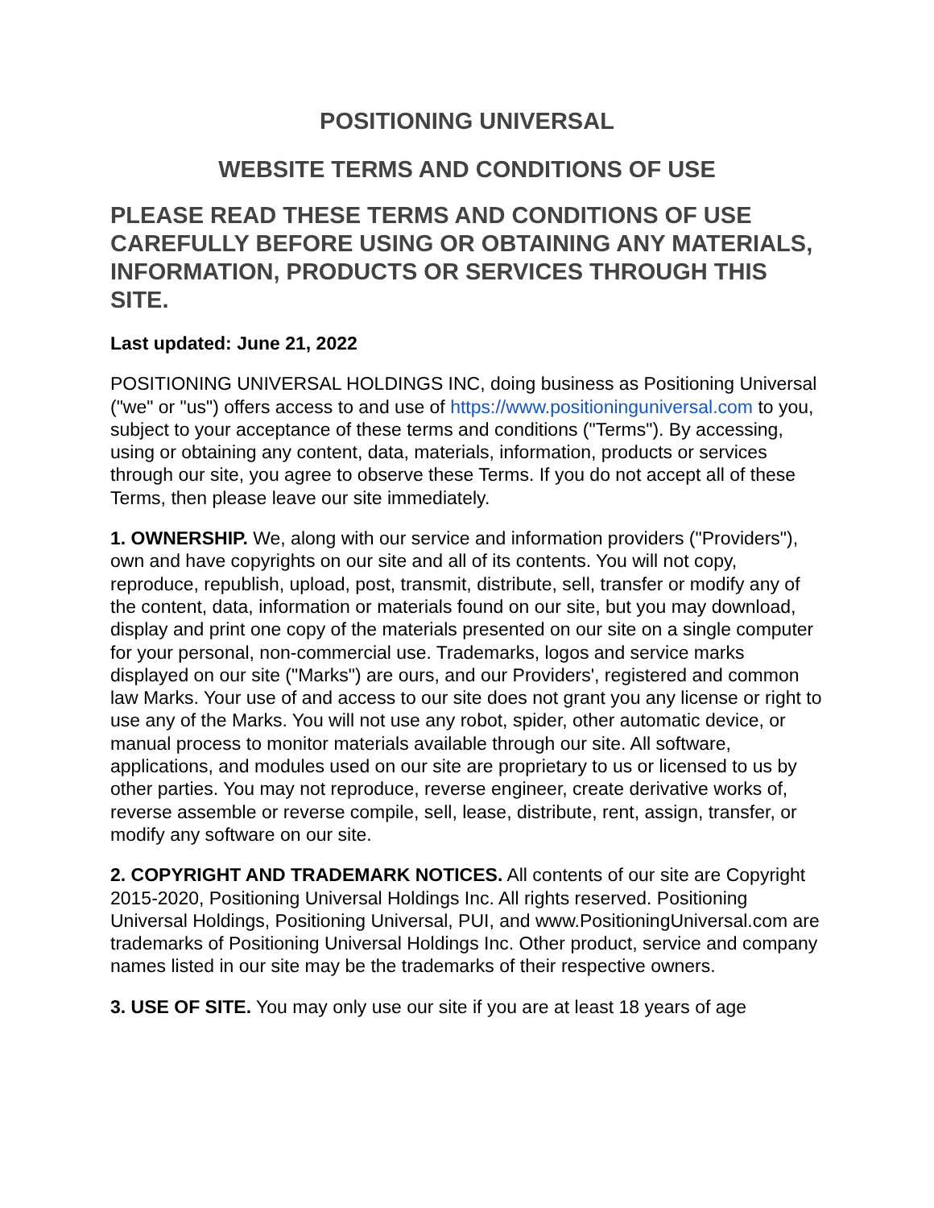POSITIONING UNIVERSAL
WEBSITE TERMS AND CONDITIONS OF USE
PLEASE READ THESE TERMS AND CONDITIONS OF USE CAREFULLY BEFORE USING OR OBTAINING ANY MATERIALS, INFORMATION, PRODUCTS OR SERVICES THROUGH THIS SITE.
Last updated: June 21, 2022
POSITIONING UNIVERSAL HOLDINGS INC, doing business as Positioning Universal ("we" or "us") offers access to and use of https://www.positioninguniversal.com to you, subject to your acceptance of these terms and conditions ("Terms"). By accessing, using or obtaining any content, data, materials, information, products or services through our site, you agree to observe these Terms. If you do not accept all of these Terms, then please leave our site immediately.
1. OWNERSHIP. We, along with our service and information providers ("Providers"), own and have copyrights on our site and all of its contents. You will not copy, reproduce, republish, upload, post, transmit, distribute, sell, transfer or modify any of the content, data, information or materials found on our site, but you may download, display and print one copy of the materials presented on our site on a single computer for your personal, non-commercial use. Trademarks, logos and service marks displayed on our site ("Marks") are ours, and our Providers', registered and common law Marks. Your use of and access to our site does not grant you any license or right to use any of the Marks. You will not use any robot, spider, other automatic device, or manual process to monitor materials available through our site. All software, applications, and modules used on our site are proprietary to us or licensed to us by other parties. You may not reproduce, reverse engineer, create derivative works of, reverse assemble or reverse compile, sell, lease, distribute, rent, assign, transfer, or modify any software on our site.
2. COPYRIGHT AND TRADEMARK NOTICES. All contents of our site are Copyright 2015-2020, Positioning Universal Holdings Inc. All rights reserved. Positioning Universal Holdings, Positioning Universal, PUI, and www.PositioningUniversal.com are trademarks of Positioning Universal Holdings Inc. Other product, service and company names listed in our site may be the trademarks of their respective owners.
3. USE OF SITE. You may only use our site if you are at least 18 years of age